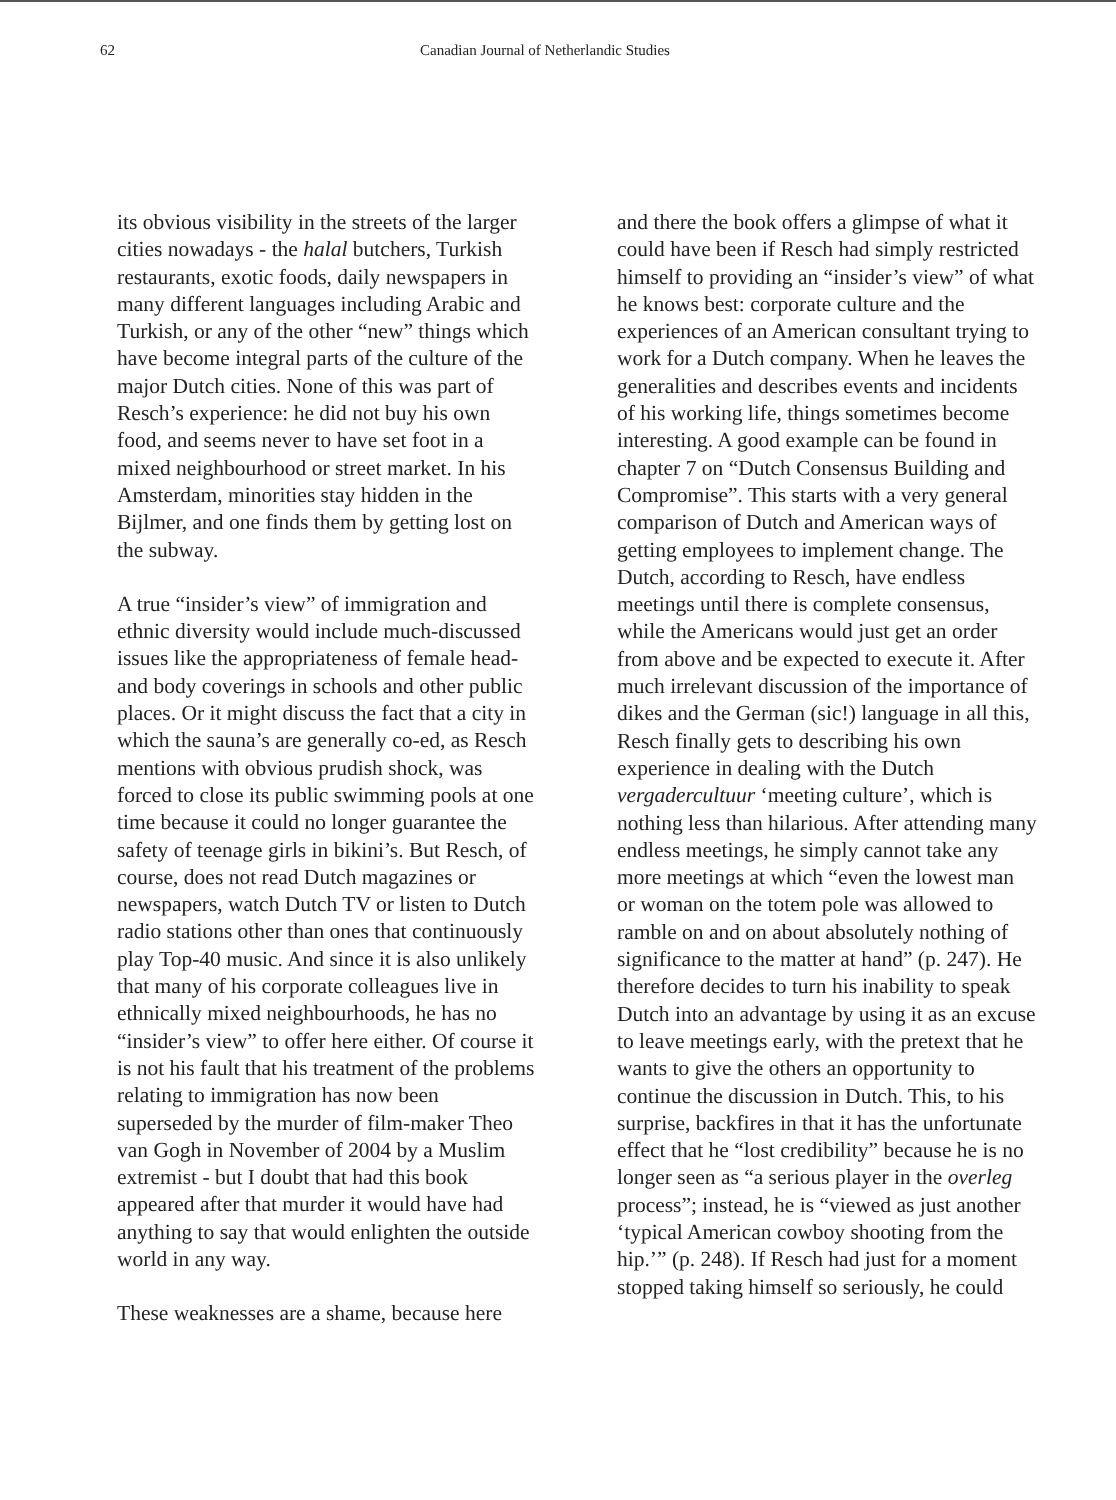62 Canadian Journal of Netherlandic Studies
its obvious visibility in the streets of the larger cities nowadays - the halal butchers, Turkish restaurants, exotic foods, daily newspapers in many different languages including Arabic and Turkish, or any of the other “new” things which have become integral parts of the culture of the major Dutch cities. None of this was part of Resch’s experience: he did not buy his own food, and seems never to have set foot in a mixed neighbourhood or street market. In his Amsterdam, minorities stay hidden in the Bijlmer, and one finds them by getting lost on the subway.
A true “insider’s view” of immigration and ethnic diversity would include much-discussed issues like the appropriateness of female head- and body coverings in schools and other public places. Or it might discuss the fact that a city in which the sauna’s are generally co-ed, as Resch mentions with obvious prudish shock, was forced to close its public swimming pools at one time because it could no longer guarantee the safety of teenage girls in bikini’s. But Resch, of course, does not read Dutch magazines or newspapers, watch Dutch TV or listen to Dutch radio stations other than ones that continuously play Top-40 music. And since it is also unlikely that many of his corporate colleagues live in ethnically mixed neighbourhoods, he has no “insider’s view” to offer here either. Of course it is not his fault that his treatment of the problems relating to immigration has now been superseded by the murder of film-maker Theo van Gogh in November of 2004 by a Muslim extremist - but I doubt that had this book appeared after that murder it would have had anything to say that would enlighten the outside world in any way.
These weaknesses are a shame, because here
and there the book offers a glimpse of what it could have been if Resch had simply restricted himself to providing an “insider’s view” of what he knows best: corporate culture and the experiences of an American consultant trying to work for a Dutch company. When he leaves the generalities and describes events and incidents of his working life, things sometimes become interesting. A good example can be found in chapter 7 on “Dutch Consensus Building and Compromise”. This starts with a very general comparison of Dutch and American ways of getting employees to implement change. The Dutch, according to Resch, have endless meetings until there is complete consensus, while the Americans would just get an order from above and be expected to execute it. After much irrelevant discussion of the importance of dikes and the German (sic!) language in all this, Resch finally gets to describing his own experience in dealing with the Dutch vergadercultuur ‘meeting culture’, which is nothing less than hilarious. After attending many endless meetings, he simply cannot take any more meetings at which “even the lowest man or woman on the totem pole was allowed to ramble on and on about absolutely nothing of significance to the matter at hand” (p. 247). He therefore decides to turn his inability to speak Dutch into an advantage by using it as an excuse to leave meetings early, with the pretext that he wants to give the others an opportunity to continue the discussion in Dutch. This, to his surprise, backfires in that it has the unfortunate effect that he “lost credibility” because he is no longer seen as “a serious player in the overleg process”; instead, he is “viewed as just another ‘typical American cowboy shooting from the hip.’” (p. 248). If Resch had just for a moment stopped taking himself so seriously, he could